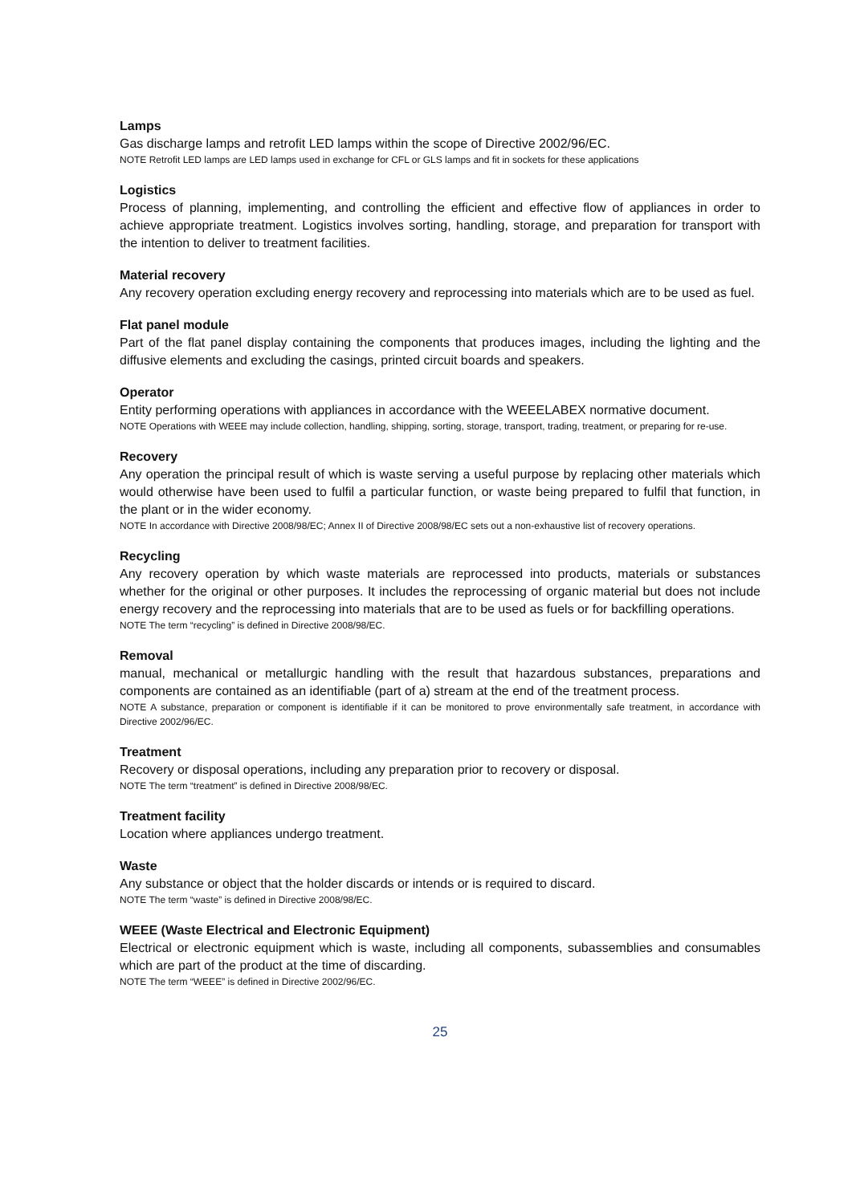Lamps
Gas discharge lamps and retrofit LED lamps within the scope of Directive 2002/96/EC.
NOTE Retrofit LED lamps are LED lamps used in exchange for CFL or GLS lamps and fit in sockets for these applications
Logistics
Process of planning, implementing, and controlling the efficient and effective flow of appliances in order to achieve appropriate treatment. Logistics involves sorting, handling, storage, and preparation for transport with the intention to deliver to treatment facilities.
Material recovery
Any recovery operation excluding energy recovery and reprocessing into materials which are to be used as fuel.
Flat panel module
Part of the flat panel display containing the components that produces images, including the lighting and the diffusive elements and excluding the casings, printed circuit boards and speakers.
Operator
Entity performing operations with appliances in accordance with the WEEELABEX normative document.
NOTE Operations with WEEE may include collection, handling, shipping, sorting, storage, transport, trading, treatment, or preparing for re-use.
Recovery
Any operation the principal result of which is waste serving a useful purpose by replacing other materials which would otherwise have been used to fulfil a particular function, or waste being prepared to fulfil that function, in the plant or in the wider economy.
NOTE In accordance with Directive 2008/98/EC; Annex II of Directive 2008/98/EC sets out a non-exhaustive list of recovery operations.
Recycling
Any recovery operation by which waste materials are reprocessed into products, materials or substances whether for the original or other purposes. It includes the reprocessing of organic material but does not include energy recovery and the reprocessing into materials that are to be used as fuels or for backfilling operations.
NOTE The term “recycling” is defined in Directive 2008/98/EC.
Removal
manual, mechanical or metallurgic handling with the result that hazardous substances, preparations and components are contained as an identifiable (part of a) stream at the end of the treatment process.
NOTE A substance, preparation or component is identifiable if it can be monitored to prove environmentally safe treatment, in accordance with Directive 2002/96/EC.
Treatment
Recovery or disposal operations, including any preparation prior to recovery or disposal.
NOTE The term “treatment” is defined in Directive 2008/98/EC.
Treatment facility
Location where appliances undergo treatment.
Waste
Any substance or object that the holder discards or intends or is required to discard.
NOTE The term “waste” is defined in Directive 2008/98/EC.
WEEE (Waste Electrical and Electronic Equipment)
Electrical or electronic equipment which is waste, including all components, subassemblies and consumables which are part of the product at the time of discarding.
NOTE The term “WEEE” is defined in Directive 2002/96/EC.
25